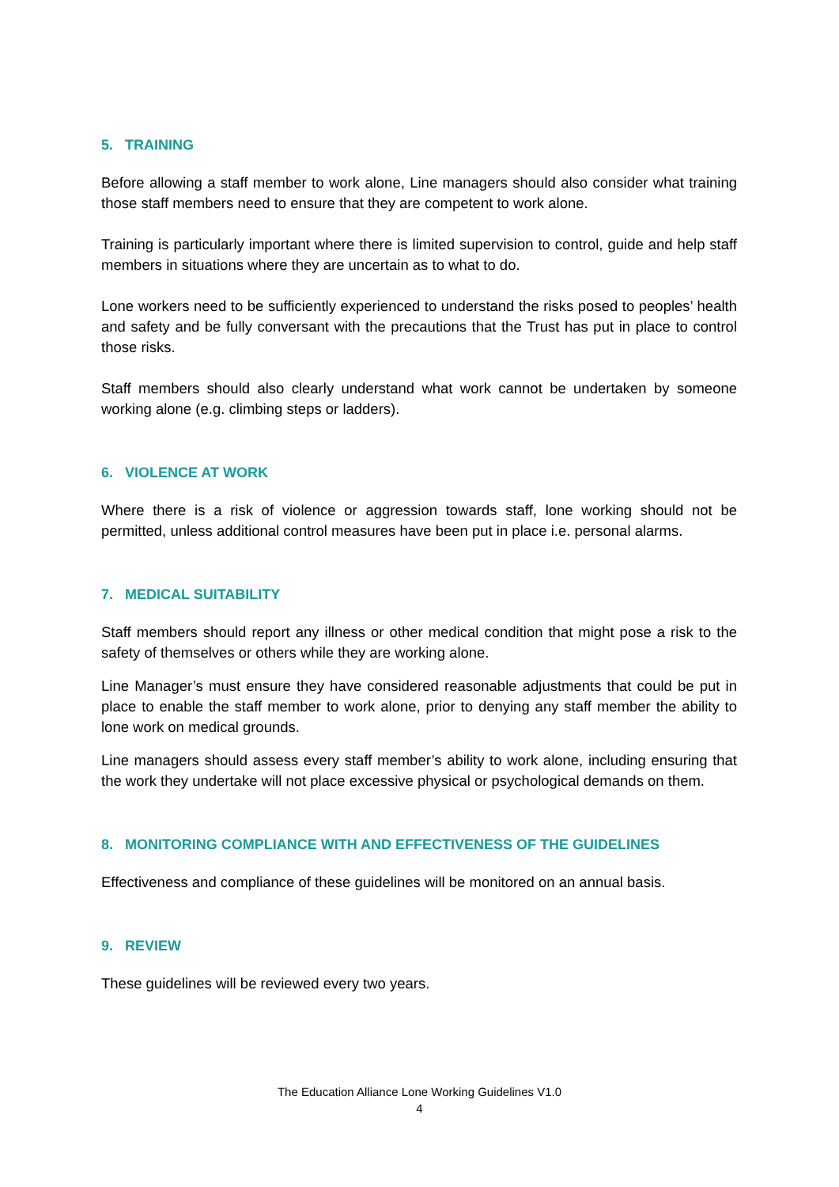5. TRAINING
Before allowing a staff member to work alone, Line managers should also consider what training those staff members need to ensure that they are competent to work alone.
Training is particularly important where there is limited supervision to control, guide and help staff members in situations where they are uncertain as to what to do.
Lone workers need to be sufficiently experienced to understand the risks posed to peoples’ health and safety and be fully conversant with the precautions that the Trust has put in place to control those risks.
Staff members should also clearly understand what work cannot be undertaken by someone working alone (e.g. climbing steps or ladders).
6. VIOLENCE AT WORK
Where there is a risk of violence or aggression towards staff, lone working should not be permitted, unless additional control measures have been put in place i.e. personal alarms.
7. MEDICAL SUITABILITY
Staff members should report any illness or other medical condition that might pose a risk to the safety of themselves or others while they are working alone.
Line Manager’s must ensure they have considered reasonable adjustments that could be put in place to enable the staff member to work alone, prior to denying any staff member the ability to lone work on medical grounds.
Line managers should assess every staff member’s ability to work alone, including ensuring that the work they undertake will not place excessive physical or psychological demands on them.
8. MONITORING COMPLIANCE WITH AND EFFECTIVENESS OF THE GUIDELINES
Effectiveness and compliance of these guidelines will be monitored on an annual basis.
9. REVIEW
These guidelines will be reviewed every two years.
The Education Alliance Lone Working Guidelines V1.0
4